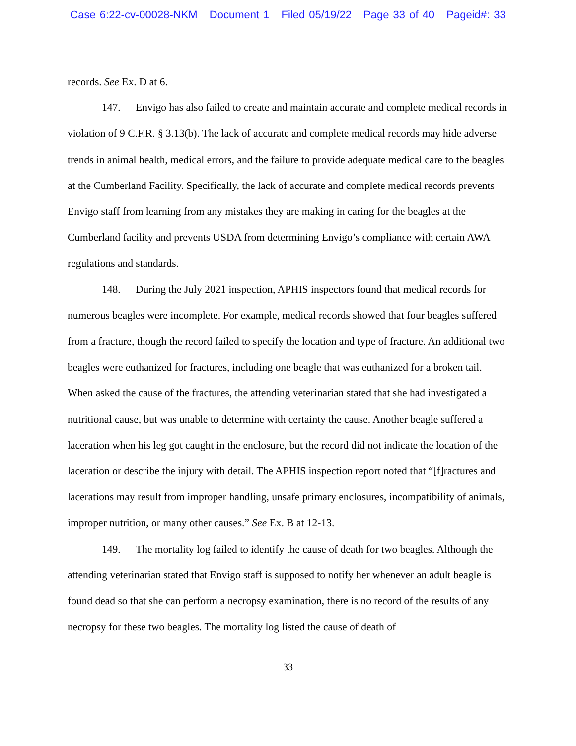Case 6:22-cv-00028-NKM Document 1 Filed 05/19/22 Page 33 of 40 Pageid#: 33
records. See Ex. D at 6.
147. Envigo has also failed to create and maintain accurate and complete medical records in violation of 9 C.F.R. § 3.13(b). The lack of accurate and complete medical records may hide adverse trends in animal health, medical errors, and the failure to provide adequate medical care to the beagles at the Cumberland Facility. Specifically, the lack of accurate and complete medical records prevents Envigo staff from learning from any mistakes they are making in caring for the beagles at the Cumberland facility and prevents USDA from determining Envigo’s compliance with certain AWA regulations and standards.
148. During the July 2021 inspection, APHIS inspectors found that medical records for numerous beagles were incomplete. For example, medical records showed that four beagles suffered from a fracture, though the record failed to specify the location and type of fracture. An additional two beagles were euthanized for fractures, including one beagle that was euthanized for a broken tail. When asked the cause of the fractures, the attending veterinarian stated that she had investigated a nutritional cause, but was unable to determine with certainty the cause. Another beagle suffered a laceration when his leg got caught in the enclosure, but the record did not indicate the location of the laceration or describe the injury with detail. The APHIS inspection report noted that “[f]ractures and lacerations may result from improper handling, unsafe primary enclosures, incompatibility of animals, improper nutrition, or many other causes.” See Ex. B at 12-13.
149. The mortality log failed to identify the cause of death for two beagles. Although the attending veterinarian stated that Envigo staff is supposed to notify her whenever an adult beagle is found dead so that she can perform a necropsy examination, there is no record of the results of any necropsy for these two beagles. The mortality log listed the cause of death of
33